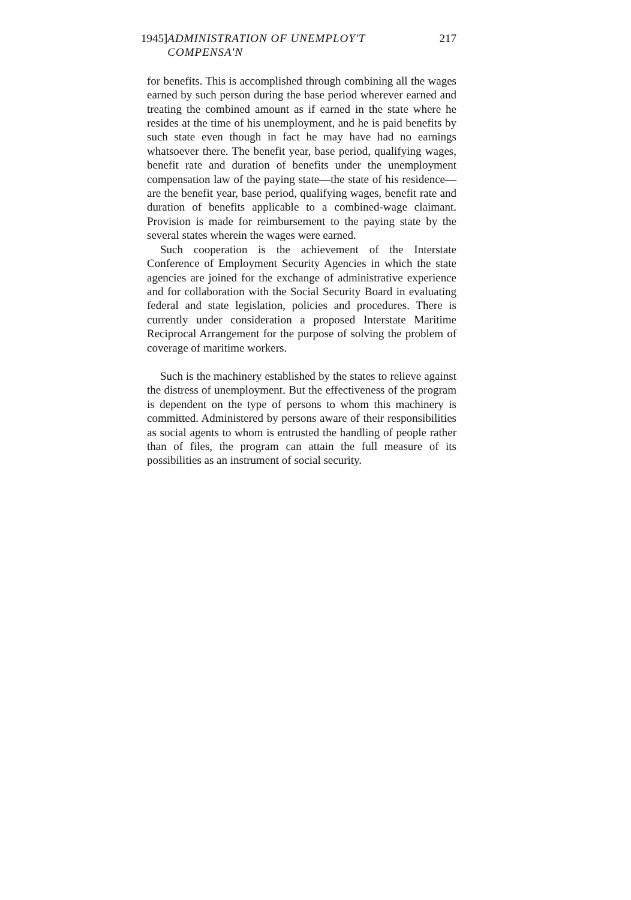1945] ADMINISTRATION OF UNEMPLOY'T COMPENSA'N 217
for benefits. This is accomplished through combining all the wages earned by such person during the base period wherever earned and treating the combined amount as if earned in the state where he resides at the time of his unemployment, and he is paid benefits by such state even though in fact he may have had no earnings whatsoever there. The benefit year, base period, qualifying wages, benefit rate and duration of benefits under the unemployment compensation law of the paying state—the state of his residence—are the benefit year, base period, qualifying wages, benefit rate and duration of benefits applicable to a combined-wage claimant. Provision is made for reimbursement to the paying state by the several states wherein the wages were earned.
Such cooperation is the achievement of the Interstate Conference of Employment Security Agencies in which the state agencies are joined for the exchange of administrative experience and for collaboration with the Social Security Board in evaluating federal and state legislation, policies and procedures. There is currently under consideration a proposed Interstate Maritime Reciprocal Arrangement for the purpose of solving the problem of coverage of maritime workers.
Such is the machinery established by the states to relieve against the distress of unemployment. But the effectiveness of the program is dependent on the type of persons to whom this machinery is committed. Administered by persons aware of their responsibilities as social agents to whom is entrusted the handling of people rather than of files, the program can attain the full measure of its possibilities as an instrument of social security.